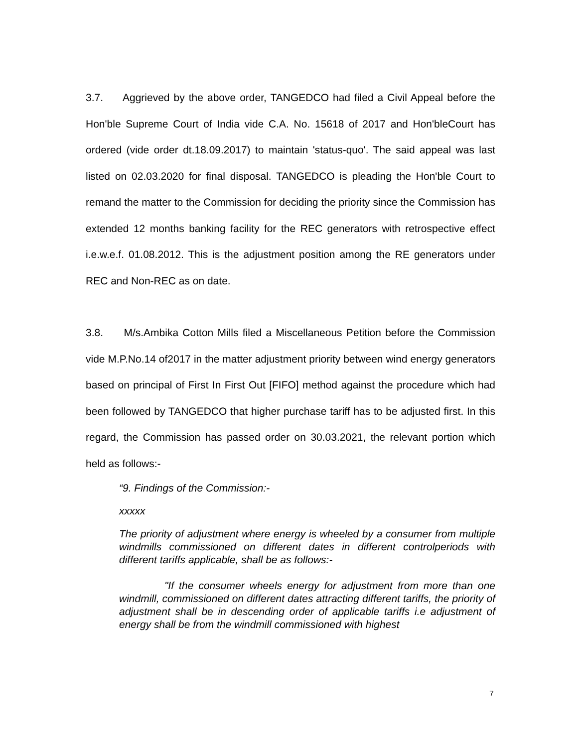3.7. Aggrieved by the above order, TANGEDCO had filed a Civil Appeal before the Hon'ble Supreme Court of India vide C.A. No. 15618 of 2017 and Hon'bleCourt has ordered (vide order dt.18.09.2017) to maintain 'status-quo'. The said appeal was last listed on 02.03.2020 for final disposal. TANGEDCO is pleading the Hon'ble Court to remand the matter to the Commission for deciding the priority since the Commission has extended 12 months banking facility for the REC generators with retrospective effect i.e.w.e.f. 01.08.2012. This is the adjustment position among the RE generators under REC and Non-REC as on date.
3.8. M/s.Ambika Cotton Mills filed a Miscellaneous Petition before the Commission vide M.P.No.14 of2017 in the matter adjustment priority between wind energy generators based on principal of First In First Out [FIFO] method against the procedure which had been followed by TANGEDCO that higher purchase tariff has to be adjusted first. In this regard, the Commission has passed order on 30.03.2021, the relevant portion which held as follows:-
“9. Findings of the Commission:-
xxxxx
The priority of adjustment where energy is wheeled by a consumer from multiple windmills commissioned on different dates in different controlperiods with different tariffs applicable, shall be as follows:-
"If the consumer wheels energy for adjustment from more than one windmill, commissioned on different dates attracting different tariffs, the priority of adjustment shall be in descending order of applicable tariffs i.e adjustment of energy shall be from the windmill commissioned with highest
7